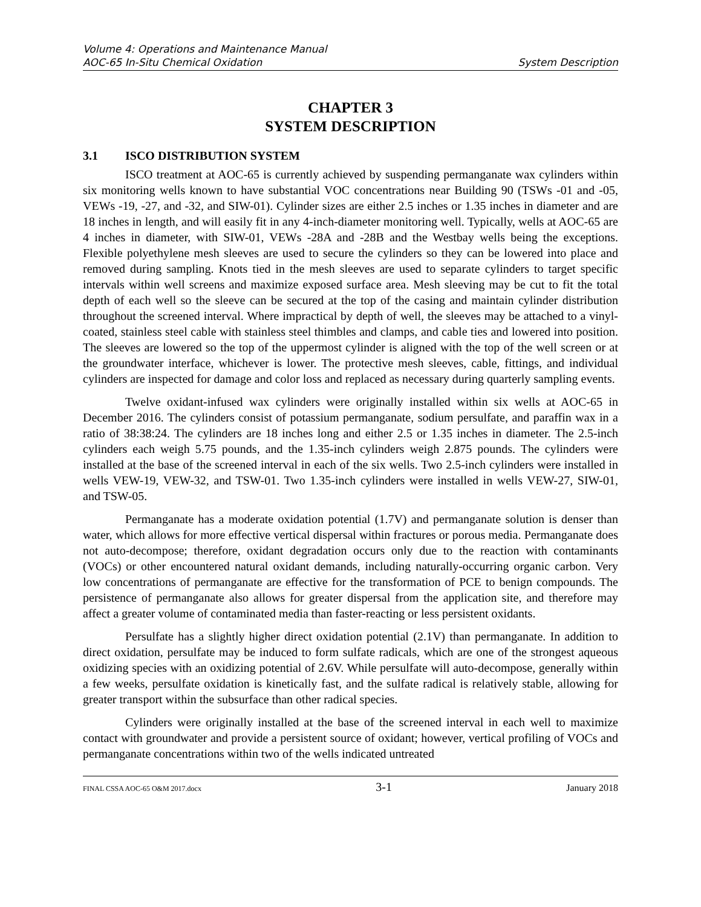Volume 4: Operations and Maintenance Manual
AOC-65 In-Situ Chemical Oxidation System Description
CHAPTER 3
SYSTEM DESCRIPTION
3.1 ISCO DISTRIBUTION SYSTEM
ISCO treatment at AOC-65 is currently achieved by suspending permanganate wax cylinders within six monitoring wells known to have substantial VOC concentrations near Building 90 (TSWs -01 and -05, VEWs -19, -27, and -32, and SIW-01). Cylinder sizes are either 2.5 inches or 1.35 inches in diameter and are 18 inches in length, and will easily fit in any 4-inch-diameter monitoring well. Typically, wells at AOC-65 are 4 inches in diameter, with SIW-01, VEWs -28A and -28B and the Westbay wells being the exceptions. Flexible polyethylene mesh sleeves are used to secure the cylinders so they can be lowered into place and removed during sampling. Knots tied in the mesh sleeves are used to separate cylinders to target specific intervals within well screens and maximize exposed surface area. Mesh sleeving may be cut to fit the total depth of each well so the sleeve can be secured at the top of the casing and maintain cylinder distribution throughout the screened interval. Where impractical by depth of well, the sleeves may be attached to a vinyl-coated, stainless steel cable with stainless steel thimbles and clamps, and cable ties and lowered into position. The sleeves are lowered so the top of the uppermost cylinder is aligned with the top of the well screen or at the groundwater interface, whichever is lower. The protective mesh sleeves, cable, fittings, and individual cylinders are inspected for damage and color loss and replaced as necessary during quarterly sampling events.
Twelve oxidant-infused wax cylinders were originally installed within six wells at AOC-65 in December 2016. The cylinders consist of potassium permanganate, sodium persulfate, and paraffin wax in a ratio of 38:38:24. The cylinders are 18 inches long and either 2.5 or 1.35 inches in diameter. The 2.5-inch cylinders each weigh 5.75 pounds, and the 1.35-inch cylinders weigh 2.875 pounds. The cylinders were installed at the base of the screened interval in each of the six wells. Two 2.5-inch cylinders were installed in wells VEW-19, VEW-32, and TSW-01. Two 1.35-inch cylinders were installed in wells VEW-27, SIW-01, and TSW-05.
Permanganate has a moderate oxidation potential (1.7V) and permanganate solution is denser than water, which allows for more effective vertical dispersal within fractures or porous media. Permanganate does not auto-decompose; therefore, oxidant degradation occurs only due to the reaction with contaminants (VOCs) or other encountered natural oxidant demands, including naturally-occurring organic carbon. Very low concentrations of permanganate are effective for the transformation of PCE to benign compounds. The persistence of permanganate also allows for greater dispersal from the application site, and therefore may affect a greater volume of contaminated media than faster-reacting or less persistent oxidants.
Persulfate has a slightly higher direct oxidation potential (2.1V) than permanganate. In addition to direct oxidation, persulfate may be induced to form sulfate radicals, which are one of the strongest aqueous oxidizing species with an oxidizing potential of 2.6V. While persulfate will auto-decompose, generally within a few weeks, persulfate oxidation is kinetically fast, and the sulfate radical is relatively stable, allowing for greater transport within the subsurface than other radical species.
Cylinders were originally installed at the base of the screened interval in each well to maximize contact with groundwater and provide a persistent source of oxidant; however, vertical profiling of VOCs and permanganate concentrations within two of the wells indicated untreated
FINAL CSSA AOC-65 O&M 2017.docx 3-1 January 2018